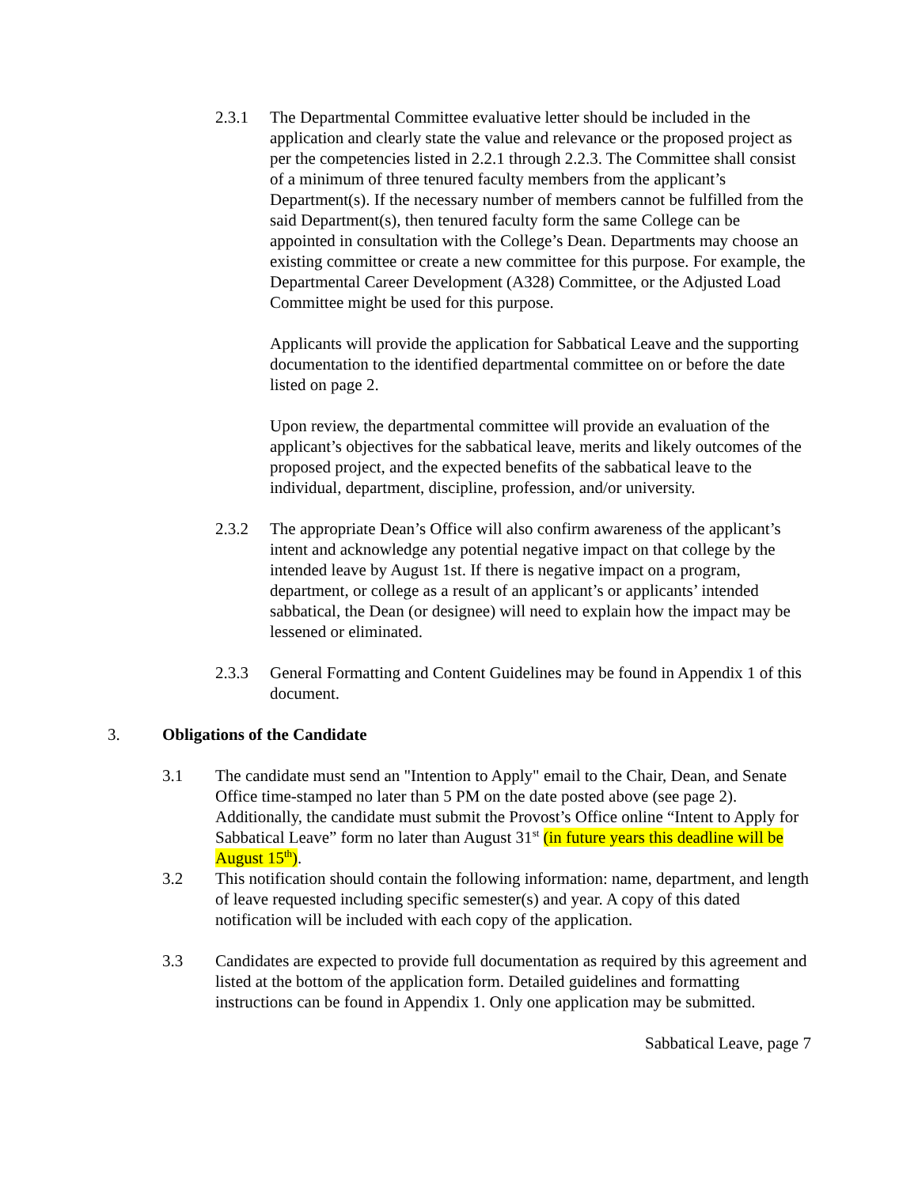2.3.1 The Departmental Committee evaluative letter should be included in the application and clearly state the value and relevance or the proposed project as per the competencies listed in 2.2.1 through 2.2.3. The Committee shall consist of a minimum of three tenured faculty members from the applicant’s Department(s). If the necessary number of members cannot be fulfilled from the said Department(s), then tenured faculty form the same College can be appointed in consultation with the College’s Dean. Departments may choose an existing committee or create a new committee for this purpose. For example, the Departmental Career Development (A328) Committee, or the Adjusted Load Committee might be used for this purpose.
Applicants will provide the application for Sabbatical Leave and the supporting documentation to the identified departmental committee on or before the date listed on page 2.
Upon review, the departmental committee will provide an evaluation of the applicant’s objectives for the sabbatical leave, merits and likely outcomes of the proposed project, and the expected benefits of the sabbatical leave to the individual, department, discipline, profession, and/or university.
2.3.2 The appropriate Dean’s Office will also confirm awareness of the applicant’s intent and acknowledge any potential negative impact on that college by the intended leave by August 1st. If there is negative impact on a program, department, or college as a result of an applicant’s or applicants’ intended sabbatical, the Dean (or designee) will need to explain how the impact may be lessened or eliminated.
2.3.3 General Formatting and Content Guidelines may be found in Appendix 1 of this document.
3. Obligations of the Candidate
3.1 The candidate must send an "Intention to Apply" email to the Chair, Dean, and Senate Office time-stamped no later than 5 PM on the date posted above (see page 2). Additionally, the candidate must submit the Provost’s Office online “Intent to Apply for Sabbatical Leave” form no later than August 31<sup>st</sup> (in future years this deadline will be August 15<sup>th</sup>).
3.2 This notification should contain the following information: name, department, and length of leave requested including specific semester(s) and year. A copy of this dated notification will be included with each copy of the application.
3.3 Candidates are expected to provide full documentation as required by this agreement and listed at the bottom of the application form. Detailed guidelines and formatting instructions can be found in Appendix 1. Only one application may be submitted.
Sabbatical Leave, page 7